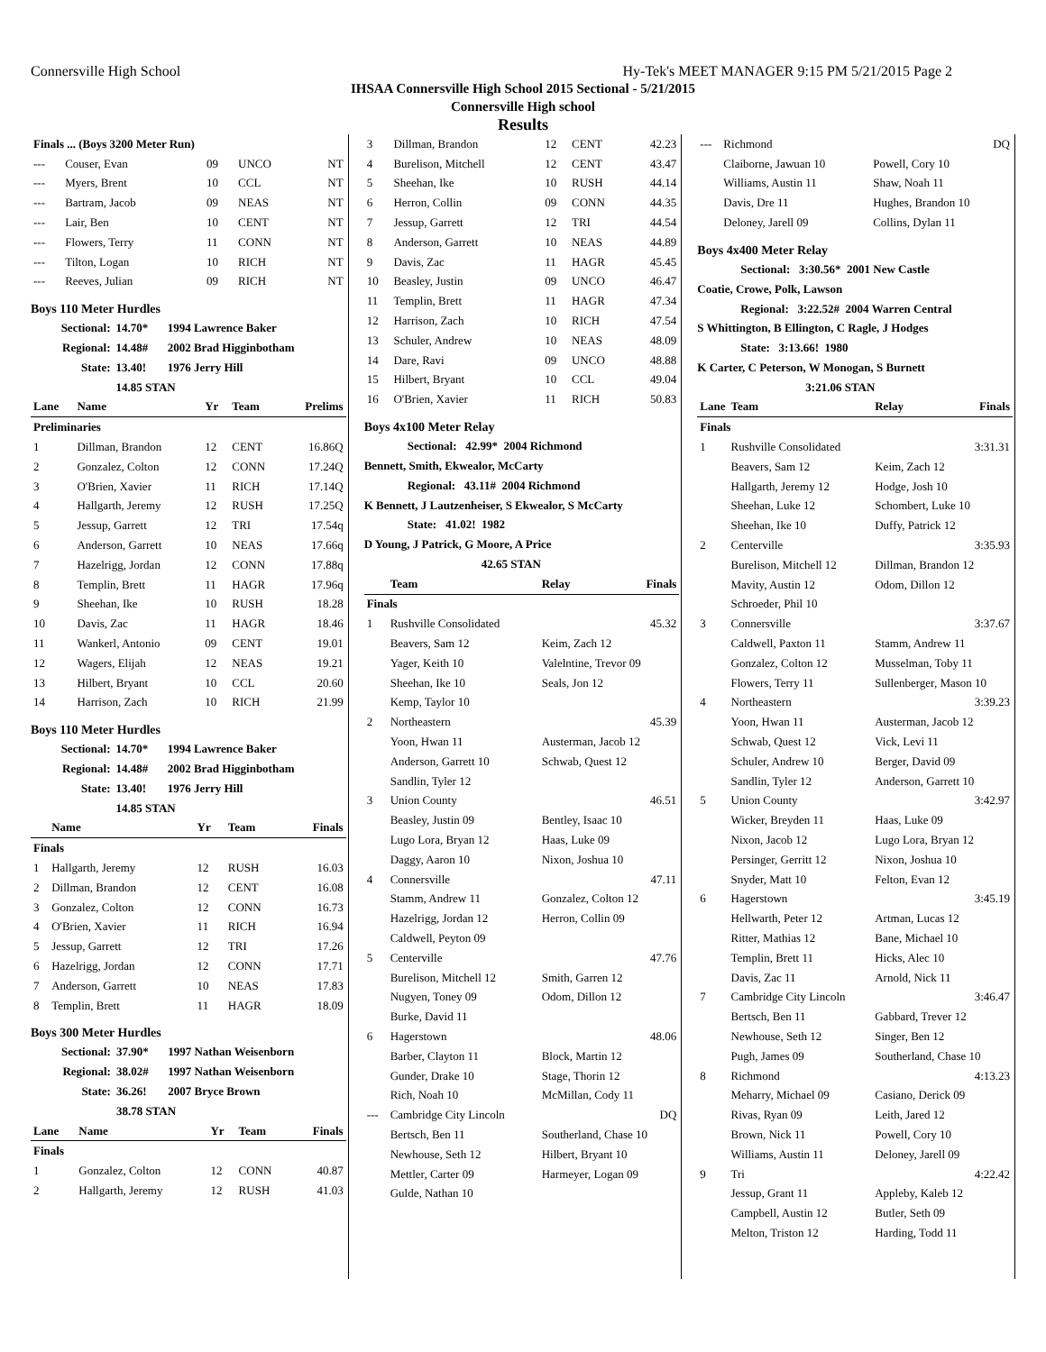Connersville High School Hy-Tek's MEET MANAGER 9:15 PM 5/21/2015 Page 2
IHSAA Connersville High School 2015 Sectional - 5/21/2015
Connersville High school
Results
| Finals ... (Boys 3200 Meter Run) | | | | |
| --- | Couser, Evan | 09 | UNCO | NT |
| --- | Myers, Brent | 10 | CCL | NT |
| --- | Bartram, Jacob | 09 | NEAS | NT |
| --- | Lair, Ben | 10 | CENT | NT |
| --- | Flowers, Terry | 11 | CONN | NT |
| --- | Tilton, Logan | 10 | RICH | NT |
| --- | Reeves, Julian | 09 | RICH | NT |
Boys 110 Meter Hurdles
| | Sectional: | 14.70* | 1994 Lawrence Baker |
| | Regional: | 14.48# | 2002 Brad Higginbotham |
| | State: | 13.40! | 1976 Jerry Hill |
| | | 14.85 STAN | |
| Lane | Name | Yr | Team | Prelims |
| --- | --- | --- | --- | --- |
| Preliminaries | | | | |
| 1 | Dillman, Brandon | 12 | CENT | 16.86Q |
| 2 | Gonzalez, Colton | 12 | CONN | 17.24Q |
| 3 | O'Brien, Xavier | 11 | RICH | 17.14Q |
| 4 | Hallgarth, Jeremy | 12 | RUSH | 17.25Q |
| 5 | Jessup, Garrett | 12 | TRI | 17.54q |
| 6 | Anderson, Garrett | 10 | NEAS | 17.66q |
| 7 | Hazelrigg, Jordan | 12 | CONN | 17.88q |
| 8 | Templin, Brett | 11 | HAGR | 17.96q |
| 9 | Sheehan, Ike | 10 | RUSH | 18.28 |
| 10 | Davis, Zac | 11 | HAGR | 18.46 |
| 11 | Wankerl, Antonio | 09 | CENT | 19.01 |
| 12 | Wagers, Elijah | 12 | NEAS | 19.21 |
| 13 | Hilbert, Bryant | 10 | CCL | 20.60 |
| 14 | Harrison, Zach | 10 | RICH | 21.99 |
Boys 110 Meter Hurdles
| | Sectional: | 14.70* | 1994 Lawrence Baker |
| | Regional: | 14.48# | 2002 Brad Higginbotham |
| | State: | 13.40! | 1976 Jerry Hill |
| | | 14.85 STAN | |
| | Name | Yr | Team | Finals |
| --- | --- | --- | --- | --- |
| Finals | | | | |
| 1 | Hallgarth, Jeremy | 12 | RUSH | 16.03 |
| 2 | Dillman, Brandon | 12 | CENT | 16.08 |
| 3 | Gonzalez, Colton | 12 | CONN | 16.73 |
| 4 | O'Brien, Xavier | 11 | RICH | 16.94 |
| 5 | Jessup, Garrett | 12 | TRI | 17.26 |
| 6 | Hazelrigg, Jordan | 12 | CONN | 17.71 |
| 7 | Anderson, Garrett | 10 | NEAS | 17.83 |
| 8 | Templin, Brett | 11 | HAGR | 18.09 |
Boys 300 Meter Hurdles
| | Sectional: | 37.90* | 1997 Nathan Weisenborn |
| | Regional: | 38.02# | 1997 Nathan Weisenborn |
| | State: | 36.26! | 2007 Bryce Brown |
| | | 38.78 STAN | |
| Lane | Name | Yr | Team | Finals |
| --- | --- | --- | --- | --- |
| Finals | | | | |
| 1 | Gonzalez, Colton | 12 | CONN | 40.87 |
| 2 | Hallgarth, Jeremy | 12 | RUSH | 41.03 |
| 3 | Dillman, Brandon | 12 | CENT | 42.23 |
| 4 | Burelison, Mitchell | 12 | CENT | 43.47 |
| 5 | Sheehan, Ike | 10 | RUSH | 44.14 |
| 6 | Herron, Collin | 09 | CONN | 44.35 |
| 7 | Jessup, Garrett | 12 | TRI | 44.54 |
| 8 | Anderson, Garrett | 10 | NEAS | 44.89 |
| 9 | Davis, Zac | 11 | HAGR | 45.45 |
| 10 | Beasley, Justin | 09 | UNCO | 46.47 |
| 11 | Templin, Brett | 11 | HAGR | 47.34 |
| 12 | Harrison, Zach | 10 | RICH | 47.54 |
| 13 | Schuler, Andrew | 10 | NEAS | 48.09 |
| 14 | Dare, Ravi | 09 | UNCO | 48.88 |
| 15 | Hilbert, Bryant | 10 | CCL | 49.04 |
| 16 | O'Brien, Xavier | 11 | RICH | 50.83 |
Boys 4x100 Meter Relay
Sectional: 42.99* 2004 Richmond
Bennett, Smith, Ekwealor, McCarty
Regional: 43.11# 2004 Richmond
K Bennett, J Lautzenheiser, S Ekwealor, S McCarty
State: 41.02! 1982
D Young, J Patrick, G Moore, A Price
42.65 STAN
| | Team | Relay | Finals |
| --- | --- | --- | --- |
| Finals | | | |
| 1 | Rushville Consolidated | | 45.32 |
| | Beavers, Sam 12 | Keim, Zach 12 | |
| | Yager, Keith 10 | Valelntine, Trevor 09 | |
| | Sheehan, Ike 10 | Seals, Jon 12 | |
| | Kemp, Taylor 10 | | |
| 2 | Northeastern | | 45.39 |
| | Yoon, Hwan 11 | Austerman, Jacob 12 | |
| | Anderson, Garrett 10 | Schwab, Quest 12 | |
| | Sandlin, Tyler 12 | | |
| 3 | Union County | | 46.51 |
| | Beasley, Justin 09 | Bentley, Isaac 10 | |
| | Lugo Lora, Bryan 12 | Haas, Luke 09 | |
| | Daggy, Aaron 10 | Nixon, Joshua 10 | |
| 4 | Connersville | | 47.11 |
| | Stamm, Andrew 11 | Gonzalez, Colton 12 | |
| | Hazelrigg, Jordan 12 | Herron, Collin 09 | |
| | Caldwell, Peyton 09 | | |
| 5 | Centerville | | 47.76 |
| | Burelison, Mitchell 12 | Smith, Garren 12 | |
| | Nugyen, Toney 09 | Odom, Dillon 12 | |
| | Burke, David 11 | | |
| 6 | Hagerstown | | 48.06 |
| | Barber, Clayton 11 | Block, Martin 12 | |
| | Gunder, Drake 10 | Stage, Thorin 12 | |
| | Rich, Noah 10 | McMillan, Cody 11 | |
| --- | Cambridge City Lincoln | | DQ |
| | Bertsch, Ben 11 | Southerland, Chase 10 | |
| | Newhouse, Seth 12 | Hilbert, Bryant 10 | |
| | Mettler, Carter 09 | Harmeyer, Logan 09 | |
| | Gulde, Nathan 10 | | |
| --- | Richmond | | DQ |
| | Claiborne, Jawuan 10 | Powell, Cory 10 | |
| | Williams, Austin 11 | Shaw, Noah 11 | |
| | Davis, Dre 11 | Hughes, Brandon 10 | |
| | Deloney, Jarell 09 | Collins, Dylan 11 | |
Boys 4x400 Meter Relay
Sectional: 3:30.56* 2001 New Castle
Coatie, Crowe, Polk, Lawson
Regional: 3:22.52# 2004 Warren Central
S Whittington, B Ellington, C Ragle, J Hodges
State: 3:13.66! 1980
K Carter, C Peterson, W Monogan, S Burnett
3:21.06 STAN
| Lane | Team | Relay | Finals |
| --- | --- | --- | --- |
| Finals | | | |
| 1 | Rushville Consolidated | | 3:31.31 |
| | Beavers, Sam 12 | Keim, Zach 12 | |
| | Hallgarth, Jeremy 12 | Hodge, Josh 10 | |
| | Sheehan, Luke 12 | Schombert, Luke 10 | |
| | Sheehan, Ike 10 | Duffy, Patrick 12 | |
| 2 | Centerville | | 3:35.93 |
| | Burelison, Mitchell 12 | Dillman, Brandon 12 | |
| | Mavity, Austin 12 | Odom, Dillon 12 | |
| | Schroeder, Phil 10 | | |
| 3 | Connersville | | 3:37.67 |
| | Caldwell, Paxton 11 | Stamm, Andrew 11 | |
| | Gonzalez, Colton 12 | Musselman, Toby 11 | |
| | Flowers, Terry 11 | Sullenberger, Mason 10 | |
| 4 | Northeastern | | 3:39.23 |
| | Yoon, Hwan 11 | Austerman, Jacob 12 | |
| | Schwab, Quest 12 | Vick, Levi 11 | |
| | Schuler, Andrew 10 | Berger, David 09 | |
| | Sandlin, Tyler 12 | Anderson, Garrett 10 | |
| 5 | Union County | | 3:42.97 |
| | Wicker, Breyden 11 | Haas, Luke 09 | |
| | Nixon, Jacob 12 | Lugo Lora, Bryan 12 | |
| | Persinger, Gerritt 12 | Nixon, Joshua 10 | |
| | Snyder, Matt 10 | Felton, Evan 12 | |
| 6 | Hagerstown | | 3:45.19 |
| | Hellwarth, Peter 12 | Artman, Lucas 12 | |
| | Ritter, Mathias 12 | Bane, Michael 10 | |
| | Templin, Brett 11 | Hicks, Alec 10 | |
| | Davis, Zac 11 | Arnold, Nick 11 | |
| 7 | Cambridge City Lincoln | | 3:46.47 |
| | Bertsch, Ben 11 | Gabbard, Trever 12 | |
| | Newhouse, Seth 12 | Singer, Ben 12 | |
| | Pugh, James 09 | Southerland, Chase 10 | |
| 8 | Richmond | | 4:13.23 |
| | Meharry, Michael 09 | Casiano, Derick 09 | |
| | Rivas, Ryan 09 | Leith, Jared 12 | |
| | Brown, Nick 11 | Powell, Cory 10 | |
| | Williams, Austin 11 | Deloney, Jarell 09 | |
| 9 | Tri | | 4:22.42 |
| | Jessup, Grant 11 | Appleby, Kaleb 12 | |
| | Campbell, Austin 12 | Butler, Seth 09 | |
| | Melton, Triston 12 | Harding, Todd 11 | |